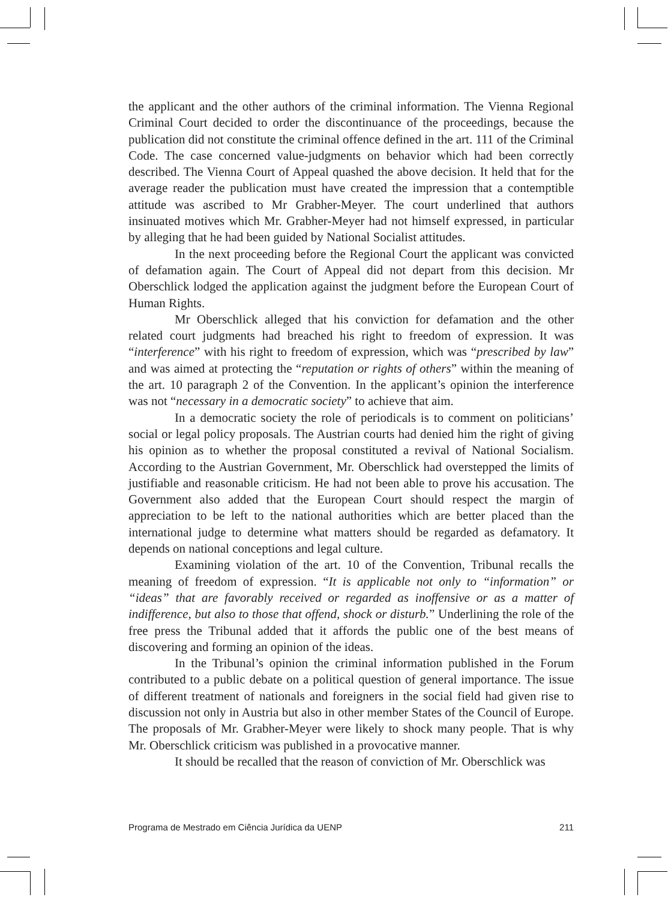the applicant and the other authors of the criminal information. The Vienna Regional Criminal Court decided to order the discontinuance of the proceedings, because the publication did not constitute the criminal offence defined in the art. 111 of the Criminal Code. The case concerned value-judgments on behavior which had been correctly described. The Vienna Court of Appeal quashed the above decision. It held that for the average reader the publication must have created the impression that a contemptible attitude was ascribed to Mr Grabher-Meyer. The court underlined that authors insinuated motives which Mr. Grabher-Meyer had not himself expressed, in particular by alleging that he had been guided by National Socialist attitudes.
In the next proceeding before the Regional Court the applicant was convicted of defamation again. The Court of Appeal did not depart from this decision. Mr Oberschlick lodged the application against the judgment before the European Court of Human Rights.
Mr Oberschlick alleged that his conviction for defamation and the other related court judgments had breached his right to freedom of expression. It was “interference” with his right to freedom of expression, which was “prescribed by law” and was aimed at protecting the “reputation or rights of others” within the meaning of the art. 10 paragraph 2 of the Convention. In the applicant’s opinion the interference was not “necessary in a democratic society” to achieve that aim.
In a democratic society the role of periodicals is to comment on politicians’ social or legal policy proposals. The Austrian courts had denied him the right of giving his opinion as to whether the proposal constituted a revival of National Socialism. According to the Austrian Government, Mr. Oberschlick had overstepped the limits of justifiable and reasonable criticism. He had not been able to prove his accusation. The Government also added that the European Court should respect the margin of appreciation to be left to the national authorities which are better placed than the international judge to determine what matters should be regarded as defamatory. It depends on national conceptions and legal culture.
Examining violation of the art. 10 of the Convention, Tribunal recalls the meaning of freedom of expression. “It is applicable not only to “information” or “ideas” that are favorably received or regarded as inoffensive or as a matter of indifference, but also to those that offend, shock or disturb.” Underlining the role of the free press the Tribunal added that it affords the public one of the best means of discovering and forming an opinion of the ideas.
In the Tribunal’s opinion the criminal information published in the Forum contributed to a public debate on a political question of general importance. The issue of different treatment of nationals and foreigners in the social field had given rise to discussion not only in Austria but also in other member States of the Council of Europe. The proposals of Mr. Grabher-Meyer were likely to shock many people. That is why Mr. Oberschlick criticism was published in a provocative manner.
It should be recalled that the reason of conviction of Mr. Oberschlick was
Programa de Mestrado em Ciência Jurídica da UENP 211